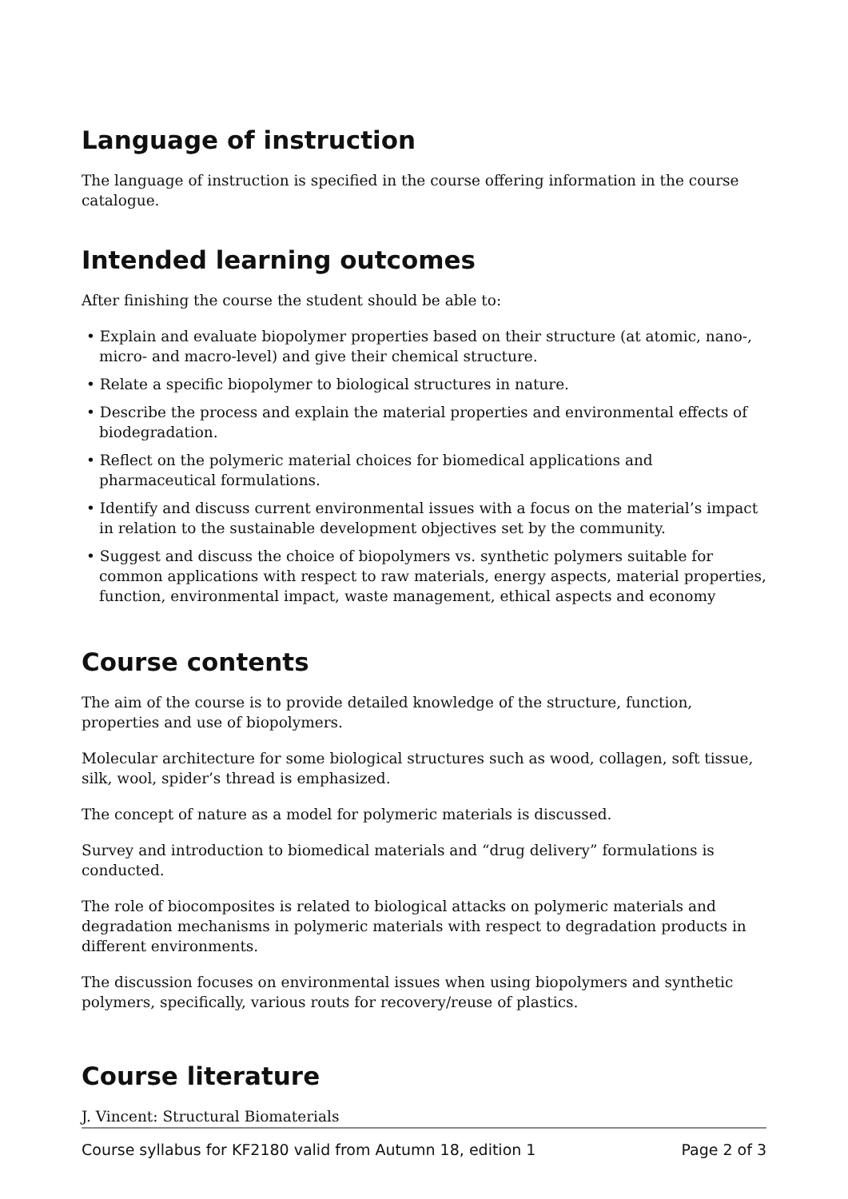Language of instruction
The language of instruction is specified in the course offering information in the course catalogue.
Intended learning outcomes
After finishing the course the student should be able to:
• Explain and evaluate biopolymer properties based on their structure (at atomic, nano-, micro- and macro-level) and give their chemical structure.
• Relate a specific biopolymer to biological structures in nature.
• Describe the process and explain the material properties and environmental effects of biodegradation.
• Reflect on the polymeric material choices for biomedical applications and pharmaceutical formulations.
• Identify and discuss current environmental issues with a focus on the material’s impact in relation to the sustainable development objectives set by the community.
• Suggest and discuss the choice of biopolymers vs. synthetic polymers suitable for common applications with respect to raw materials, energy aspects, material properties, function, environmental impact, waste management, ethical aspects and economy
Course contents
The aim of the course is to provide detailed knowledge of the structure, function, properties and use of biopolymers.
Molecular architecture for some biological structures such as wood, collagen, soft tissue, silk, wool, spider’s thread is emphasized.
The concept of nature as a model for polymeric materials is discussed.
Survey and introduction to biomedical materials and “drug delivery” formulations is conducted.
The role of biocomposites is related to biological attacks on polymeric materials and degradation mechanisms in polymeric materials with respect to degradation products in different environments.
The discussion focuses on environmental issues when using biopolymers and synthetic polymers, specifically, various routs for recovery/reuse of plastics.
Course literature
J. Vincent: Structural Biomaterials
Course syllabus for KF2180 valid from Autumn 18, edition 1 Page 2 of 3